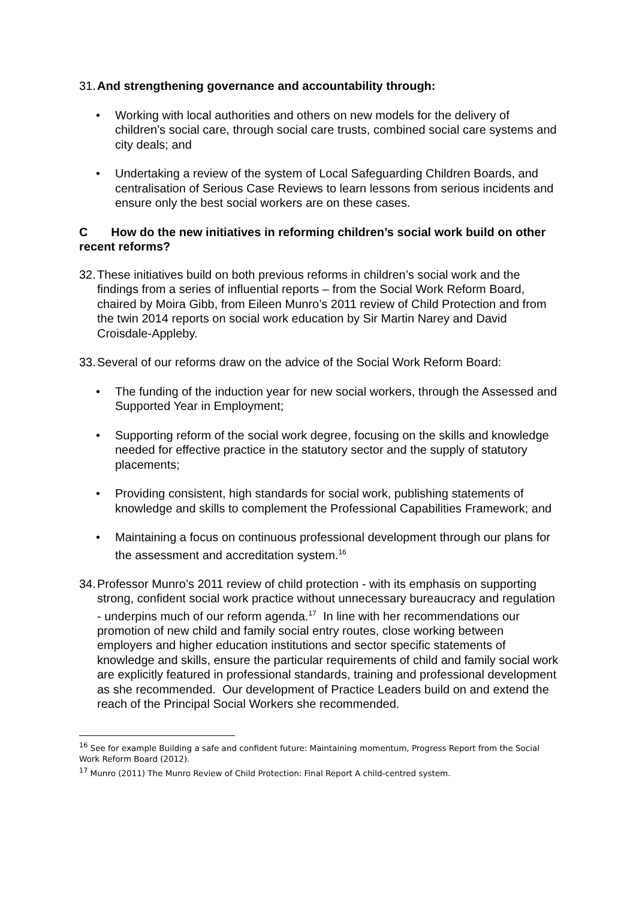31. And strengthening governance and accountability through:
• Working with local authorities and others on new models for the delivery of children’s social care, through social care trusts, combined social care systems and city deals; and
• Undertaking a review of the system of Local Safeguarding Children Boards, and centralisation of Serious Case Reviews to learn lessons from serious incidents and ensure only the best social workers are on these cases.
C How do the new initiatives in reforming children’s social work build on other recent reforms?
32. These initiatives build on both previous reforms in children’s social work and the findings from a series of influential reports – from the Social Work Reform Board, chaired by Moira Gibb, from Eileen Munro’s 2011 review of Child Protection and from the twin 2014 reports on social work education by Sir Martin Narey and David Croisdale-Appleby.
33. Several of our reforms draw on the advice of the Social Work Reform Board:
• The funding of the induction year for new social workers, through the Assessed and Supported Year in Employment;
• Supporting reform of the social work degree, focusing on the skills and knowledge needed for effective practice in the statutory sector and the supply of statutory placements;
• Providing consistent, high standards for social work, publishing statements of knowledge and skills to complement the Professional Capabilities Framework; and
• Maintaining a focus on continuous professional development through our plans for the assessment and accreditation system.<sup>16</sup>
34. Professor Munro’s 2011 review of child protection - with its emphasis on supporting strong, confident social work practice without unnecessary bureaucracy and regulation - underpins much of our reform agenda.<sup>17</sup> In line with her recommendations our promotion of new child and family social entry routes, close working between employers and higher education institutions and sector specific statements of knowledge and skills, ensure the particular requirements of child and family social work are explicitly featured in professional standards, training and professional development as she recommended. Our development of Practice Leaders build on and extend the reach of the Principal Social Workers she recommended.
<sup>16</sup> See for example Building a safe and confident future: Maintaining momentum, Progress Report from the Social Work Reform Board (2012).
<sup>17</sup> Munro (2011) The Munro Review of Child Protection: Final Report A child-centred system.